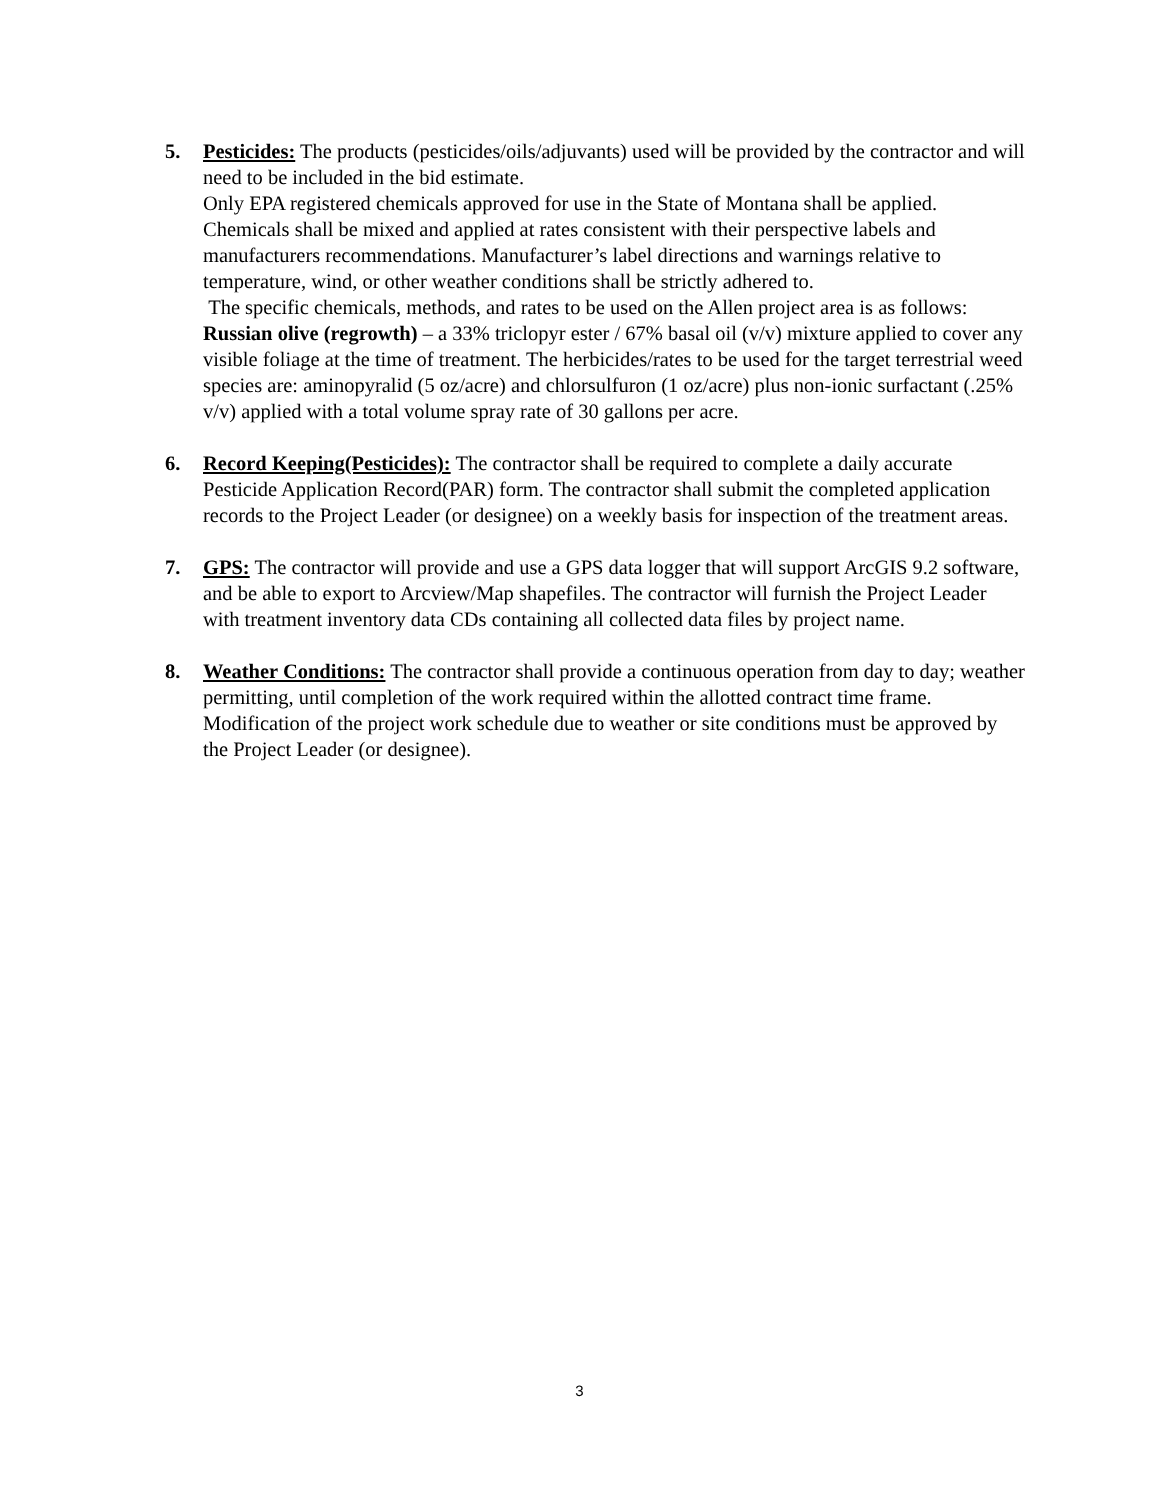5. Pesticides: The products (pesticides/oils/adjuvants) used will be provided by the contractor and will need to be included in the bid estimate.
Only EPA registered chemicals approved for use in the State of Montana shall be applied. Chemicals shall be mixed and applied at rates consistent with their perspective labels and manufacturers recommendations. Manufacturer’s label directions and warnings relative to temperature, wind, or other weather conditions shall be strictly adhered to.
The specific chemicals, methods, and rates to be used on the Allen project area is as follows:
Russian olive (regrowth) – a 33% triclopyr ester / 67% basal oil (v/v) mixture applied to cover any visible foliage at the time of treatment. The herbicides/rates to be used for the target terrestrial weed species are: aminopyralid (5 oz/acre) and chlorsulfuron (1 oz/acre) plus non-ionic surfactant (.25% v/v) applied with a total volume spray rate of 30 gallons per acre.
6. Record Keeping(Pesticides): The contractor shall be required to complete a daily accurate Pesticide Application Record(PAR) form. The contractor shall submit the completed application records to the Project Leader (or designee) on a weekly basis for inspection of the treatment areas.
7. GPS: The contractor will provide and use a GPS data logger that will support ArcGIS 9.2 software, and be able to export to Arcview/Map shapefiles. The contractor will furnish the Project Leader with treatment inventory data CDs containing all collected data files by project name.
8. Weather Conditions: The contractor shall provide a continuous operation from day to day; weather permitting, until completion of the work required within the allotted contract time frame. Modification of the project work schedule due to weather or site conditions must be approved by the Project Leader (or designee).
3